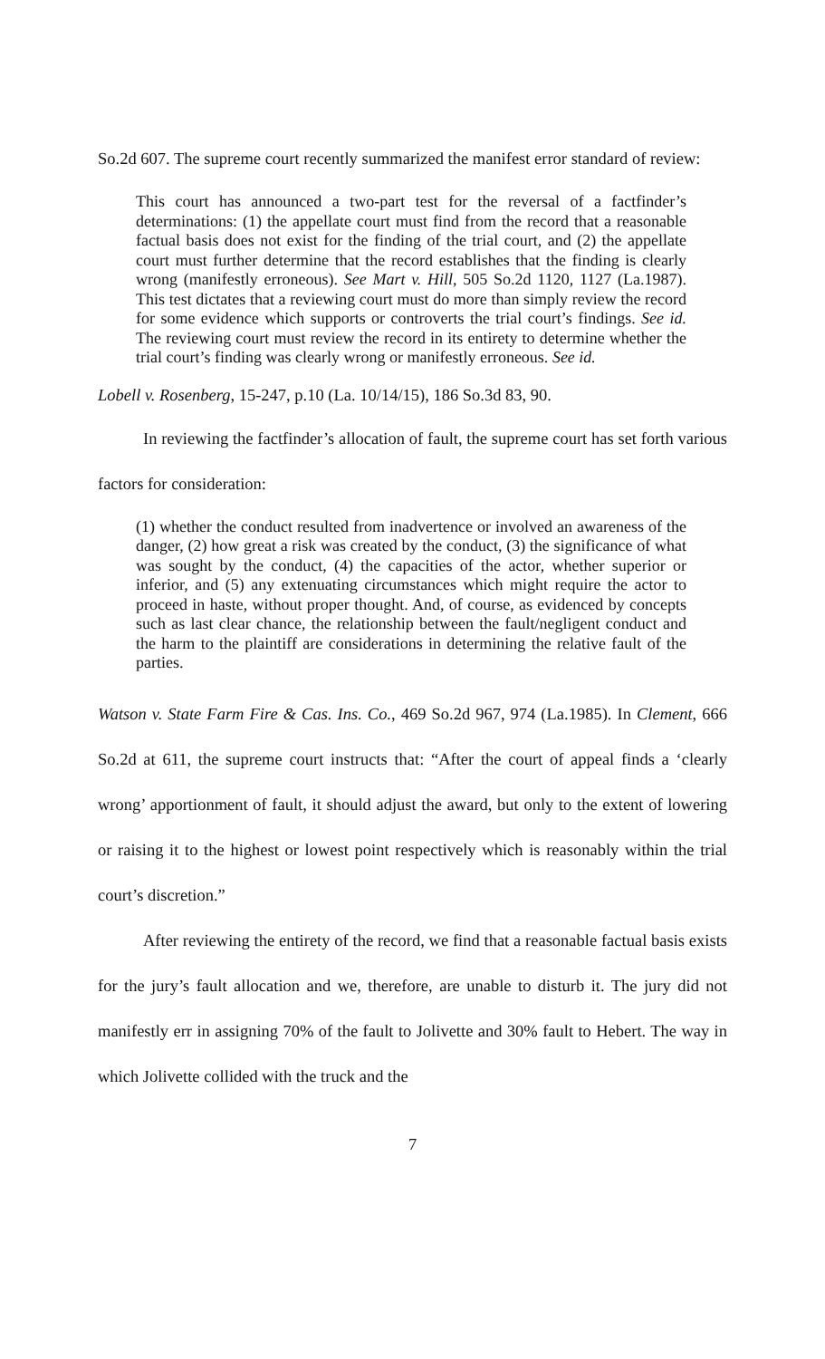So.2d 607. The supreme court recently summarized the manifest error standard of review:
This court has announced a two-part test for the reversal of a factfinder’s determinations: (1) the appellate court must find from the record that a reasonable factual basis does not exist for the finding of the trial court, and (2) the appellate court must further determine that the record establishes that the finding is clearly wrong (manifestly erroneous). See Mart v. Hill, 505 So.2d 1120, 1127 (La.1987). This test dictates that a reviewing court must do more than simply review the record for some evidence which supports or controverts the trial court’s findings. See id. The reviewing court must review the record in its entirety to determine whether the trial court’s finding was clearly wrong or manifestly erroneous. See id.
Lobell v. Rosenberg, 15-247, p.10 (La. 10/14/15), 186 So.3d 83, 90.
In reviewing the factfinder’s allocation of fault, the supreme court has set forth various factors for consideration:
(1) whether the conduct resulted from inadvertence or involved an awareness of the danger, (2) how great a risk was created by the conduct, (3) the significance of what was sought by the conduct, (4) the capacities of the actor, whether superior or inferior, and (5) any extenuating circumstances which might require the actor to proceed in haste, without proper thought. And, of course, as evidenced by concepts such as last clear chance, the relationship between the fault/negligent conduct and the harm to the plaintiff are considerations in determining the relative fault of the parties.
Watson v. State Farm Fire & Cas. Ins. Co., 469 So.2d 967, 974 (La.1985). In Clement, 666 So.2d at 611, the supreme court instructs that: “After the court of appeal finds a ‘clearly wrong’ apportionment of fault, it should adjust the award, but only to the extent of lowering or raising it to the highest or lowest point respectively which is reasonably within the trial court’s discretion.”
After reviewing the entirety of the record, we find that a reasonable factual basis exists for the jury’s fault allocation and we, therefore, are unable to disturb it. The jury did not manifestly err in assigning 70% of the fault to Jolivette and 30% fault to Hebert. The way in which Jolivette collided with the truck and the
7